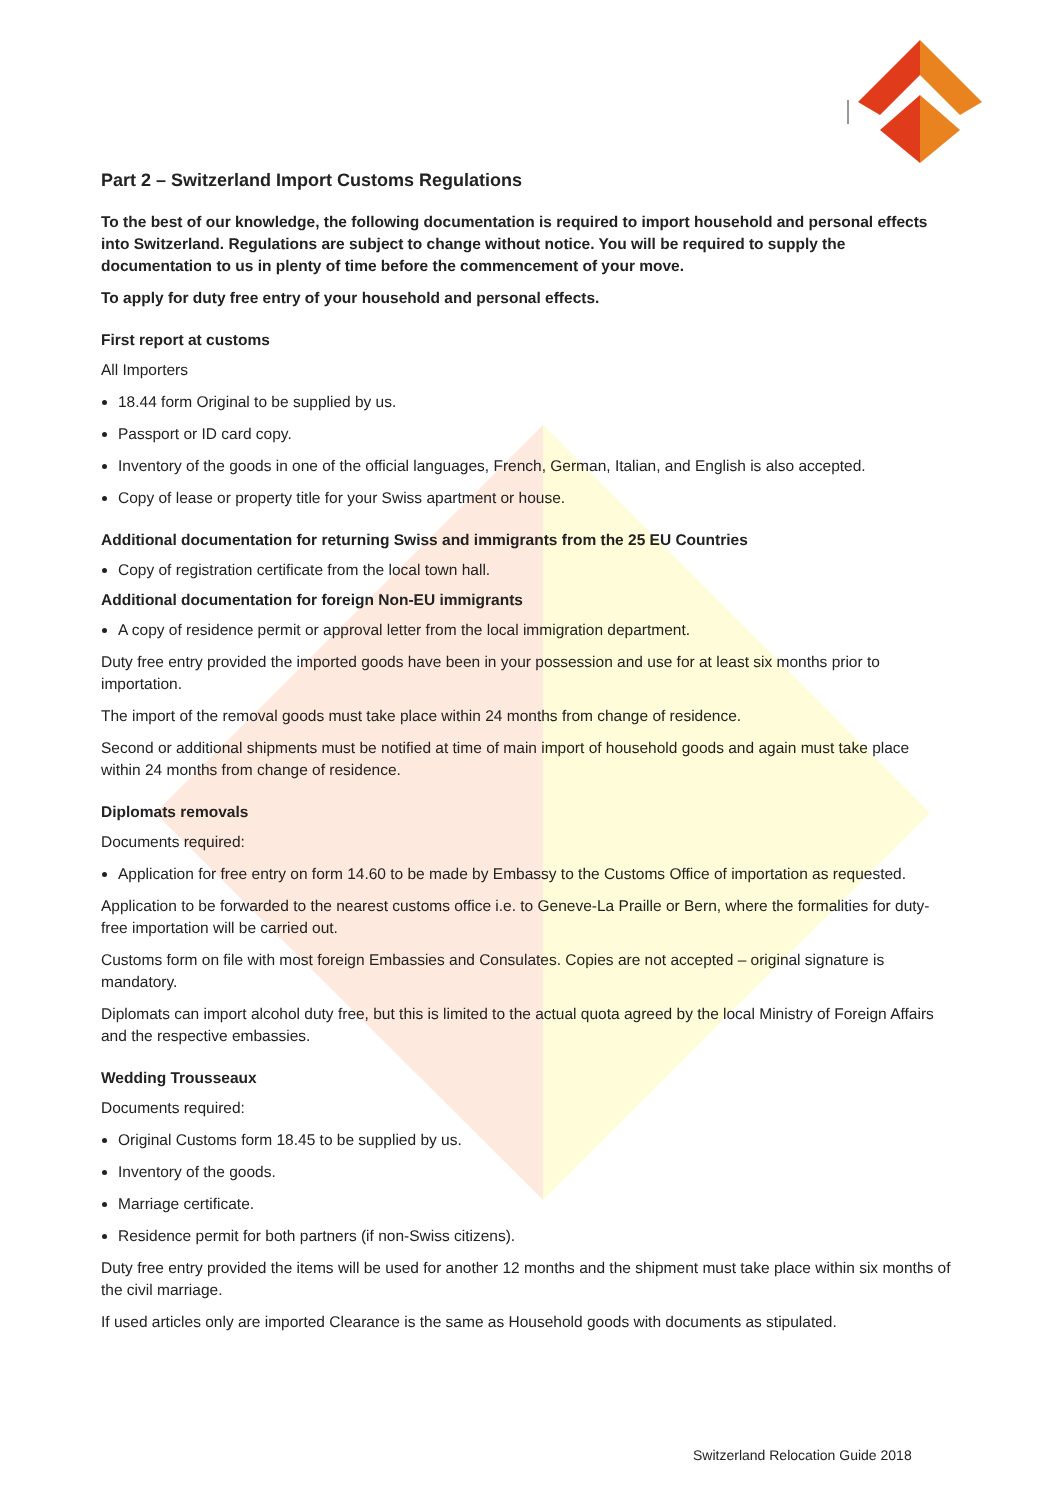Part 2 – Switzerland Import Customs Regulations
To the best of our knowledge, the following documentation is required to import household and personal effects into Switzerland. Regulations are subject to change without notice. You will be required to supply the documentation to us in plenty of time before the commencement of your move.
To apply for duty free entry of your household and personal effects.
First report at customs
All Importers
18.44 form Original to be supplied by us.
Passport or ID card copy.
Inventory of the goods in one of the official languages, French, German, Italian, and English is also accepted.
Copy of lease or property title for your Swiss apartment or house.
Additional documentation for returning Swiss and immigrants from the 25 EU Countries
Copy of registration certificate from the local town hall.
Additional documentation for foreign Non-EU immigrants
A copy of residence permit or approval letter from the local immigration department.
Duty free entry provided the imported goods have been in your possession and use for at least six months prior to importation.
The import of the removal goods must take place within 24 months from change of residence.
Second or additional shipments must be notified at time of main import of household goods and again must take place within 24 months from change of residence.
Diplomats removals
Documents required:
Application for free entry on form 14.60 to be made by Embassy to the Customs Office of importation as requested.
Application to be forwarded to the nearest customs office i.e. to Geneve-La Praille or Bern, where the formalities for duty-free importation will be carried out.
Customs form on file with most foreign Embassies and Consulates. Copies are not accepted – original signature is mandatory.
Diplomats can import alcohol duty free, but this is limited to the actual quota agreed by the local Ministry of Foreign Affairs and the respective embassies.
Wedding Trousseaux
Documents required:
Original Customs form 18.45 to be supplied by us.
Inventory of the goods.
Marriage certificate.
Residence permit for both partners (if non-Swiss citizens).
Duty free entry provided the items will be used for another 12 months and the shipment must take place within six months of the civil marriage.
If used articles only are imported Clearance is the same as Household goods with documents as stipulated.
Switzerland Relocation Guide 2018